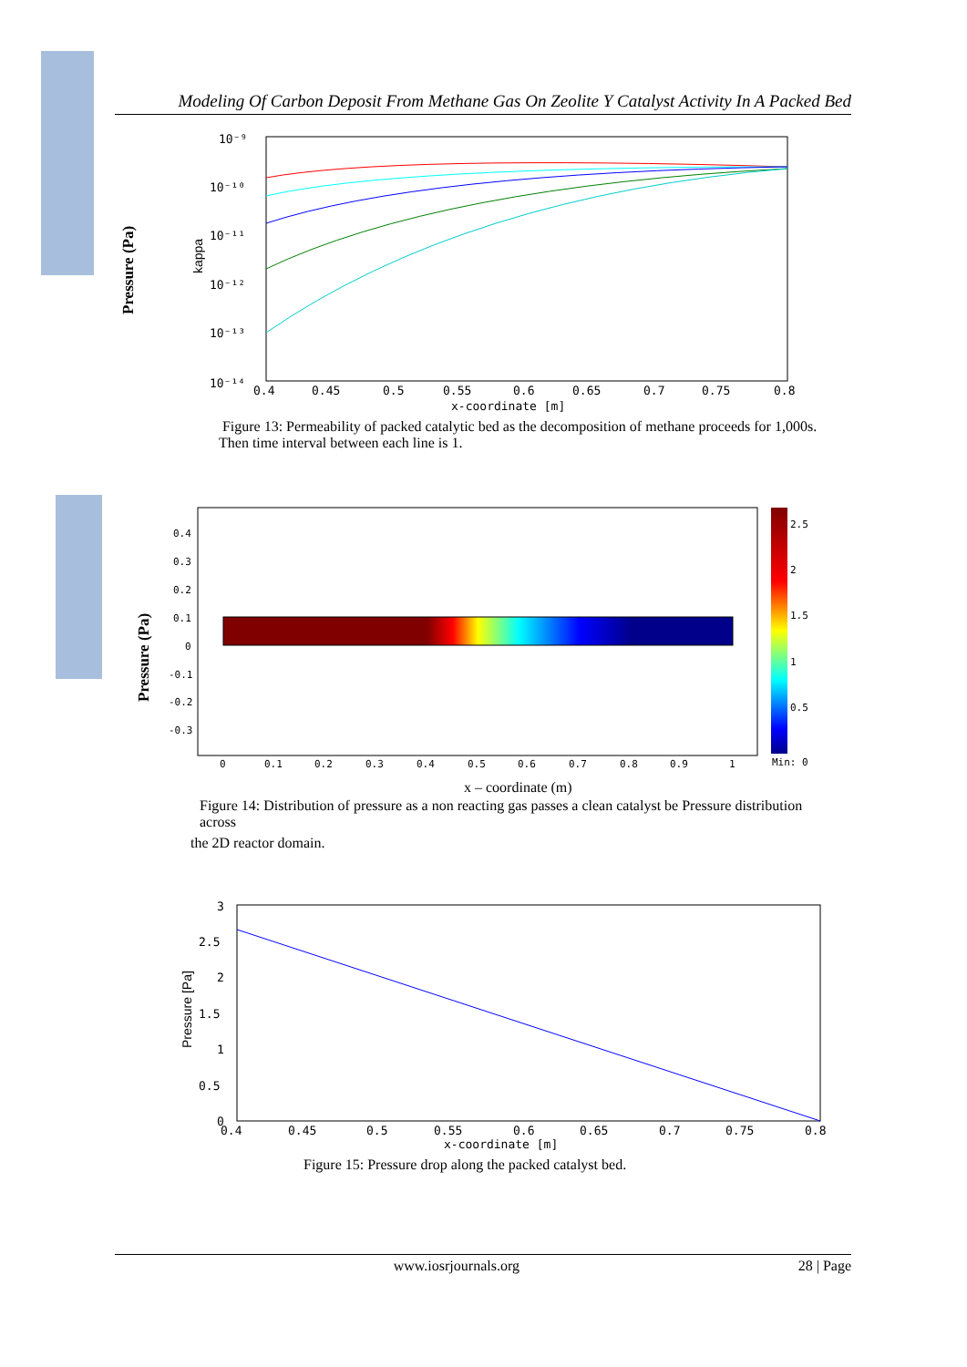Modeling Of Carbon Deposit From Methane Gas On Zeolite Y Catalyst Activity In A Packed Bed
Pressure (Pa)
kappa
10⁻⁹
10⁻¹⁰
10⁻¹¹
10⁻¹²
10⁻¹³
10⁻¹⁴
0.4
0.45
0.5
0.55
0.6
0.65
0.7
0.75
0.8
x-coordinate [m]
Figure 13: Permeability of packed catalytic bed as the decomposition of methane proceeds for 1,000s.
Then time interval between each line is 1.
Pressure (Pa)
0.4
0.3
0.2
0.1
0
-0.1
-0.2
-0.3
0
0.1
0.2
0.3
0.4
0.5
0.6
0.7
0.8
0.9
1
2.5
2
1.5
1
0.5
Min: 0
x – coordinate (m)
Figure 14: Distribution of pressure as a non reacting gas passes a clean catalyst be Pressure distribution across
the 2D reactor domain.
Pressure [Pa]
3
2.5
2
1.5
1
0.5
0
0.4
0.45
0.5
0.55
0.6
0.65
0.7
0.75
0.8
x-coordinate [m]
Figure 15: Pressure drop along the packed catalyst bed.
www.iosrjournals.org 28 | Page